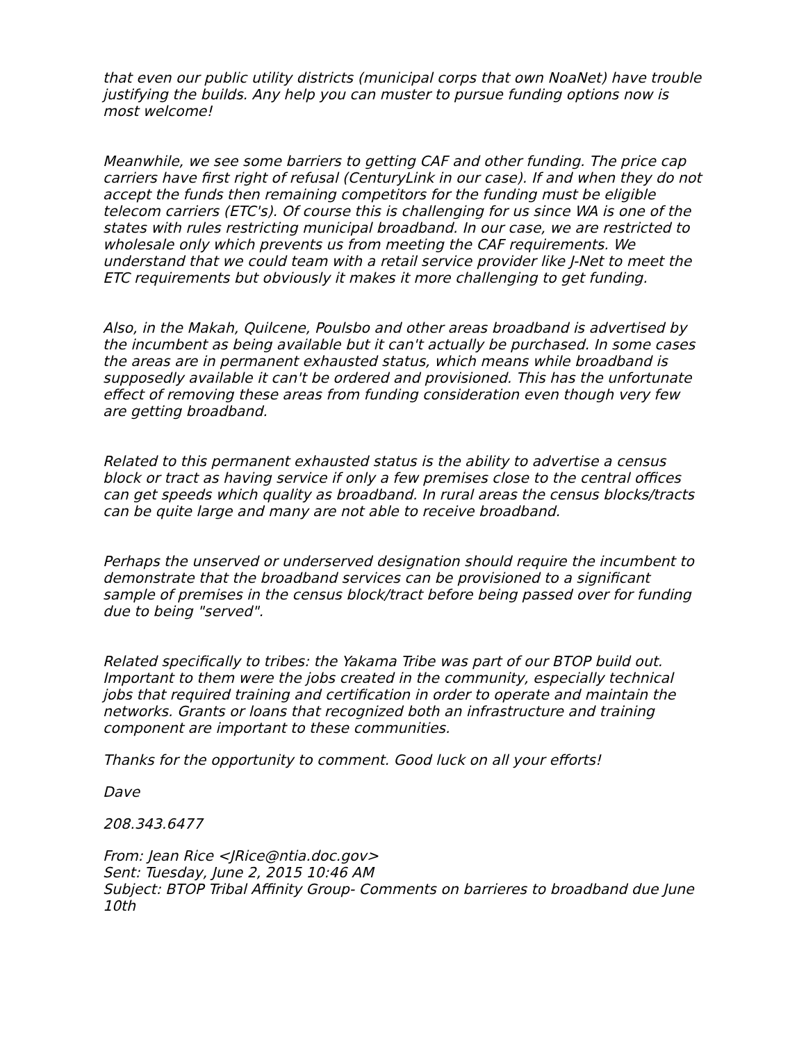that even our public utility districts (municipal corps that own NoaNet) have trouble justifying the builds. Any help you can muster to pursue funding options now is most welcome!
Meanwhile, we see some barriers to getting CAF and other funding. The price cap carriers have first right of refusal (CenturyLink in our case). If and when they do not accept the funds then remaining competitors for the funding must be eligible telecom carriers (ETC's). Of course this is challenging for us since WA is one of the states with rules restricting municipal broadband. In our case, we are restricted to wholesale only which prevents us from meeting the CAF requirements. We understand that we could team with a retail service provider like J-Net to meet the ETC requirements but obviously it makes it more challenging to get funding.
Also, in the Makah, Quilcene, Poulsbo and other areas broadband is advertised by the incumbent as being available but it can't actually be purchased. In some cases the areas are in permanent exhausted status, which means while broadband is supposedly available it can't be ordered and provisioned. This has the unfortunate effect of removing these areas from funding consideration even though very few are getting broadband.
Related to this permanent exhausted status is the ability to advertise a census block or tract as having service if only a few premises close to the central offices can get speeds which quality as broadband. In rural areas the census blocks/tracts can be quite large and many are not able to receive broadband.
Perhaps the unserved or underserved designation should require the incumbent to demonstrate that the broadband services can be provisioned to a significant sample of premises in the census block/tract before being passed over for funding due to being "served".
Related specifically to tribes: the Yakama Tribe was part of our BTOP build out. Important to them were the jobs created in the community, especially technical jobs that required training and certification in order to operate and maintain the networks. Grants or loans that recognized both an infrastructure and training component are important to these communities.
Thanks for the opportunity to comment. Good luck on all your efforts!
Dave
208.343.6477
From: Jean Rice <JRice@ntia.doc.gov>
Sent: Tuesday, June 2, 2015 10:46 AM
Subject: BTOP Tribal Affinity Group- Comments on barrieres to broadband due June 10th